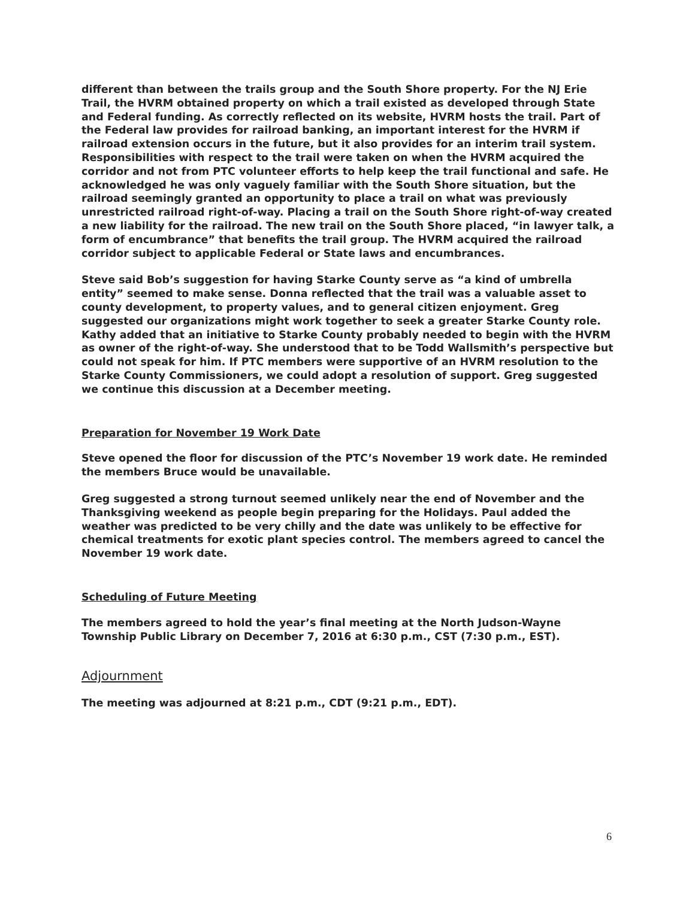different than between the trails group and the South Shore property. For the NJ Erie Trail, the HVRM obtained property on which a trail existed as developed through State and Federal funding. As correctly reflected on its website, HVRM hosts the trail. Part of the Federal law provides for railroad banking, an important interest for the HVRM if railroad extension occurs in the future, but it also provides for an interim trail system. Responsibilities with respect to the trail were taken on when the HVRM acquired the corridor and not from PTC volunteer efforts to help keep the trail functional and safe. He acknowledged he was only vaguely familiar with the South Shore situation, but the railroad seemingly granted an opportunity to place a trail on what was previously unrestricted railroad right-of-way. Placing a trail on the South Shore right-of-way created a new liability for the railroad. The new trail on the South Shore placed, “in lawyer talk, a form of encumbrance” that benefits the trail group. The HVRM acquired the railroad corridor subject to applicable Federal or State laws and encumbrances.
Steve said Bob’s suggestion for having Starke County serve as “a kind of umbrella entity” seemed to make sense. Donna reflected that the trail was a valuable asset to county development, to property values, and to general citizen enjoyment. Greg suggested our organizations might work together to seek a greater Starke County role. Kathy added that an initiative to Starke County probably needed to begin with the HVRM as owner of the right-of-way. She understood that to be Todd Wallsmith’s perspective but could not speak for him. If PTC members were supportive of an HVRM resolution to the Starke County Commissioners, we could adopt a resolution of support. Greg suggested we continue this discussion at a December meeting.
Preparation for November 19 Work Date
Steve opened the floor for discussion of the PTC’s November 19 work date. He reminded the members Bruce would be unavailable.
Greg suggested a strong turnout seemed unlikely near the end of November and the Thanksgiving weekend as people begin preparing for the Holidays. Paul added the weather was predicted to be very chilly and the date was unlikely to be effective for chemical treatments for exotic plant species control. The members agreed to cancel the November 19 work date.
Scheduling of Future Meeting
The members agreed to hold the year’s final meeting at the North Judson-Wayne Township Public Library on December 7, 2016 at 6:30 p.m., CST (7:30 p.m., EST).
Adjournment
The meeting was adjourned at 8:21 p.m., CDT (9:21 p.m., EDT).
6